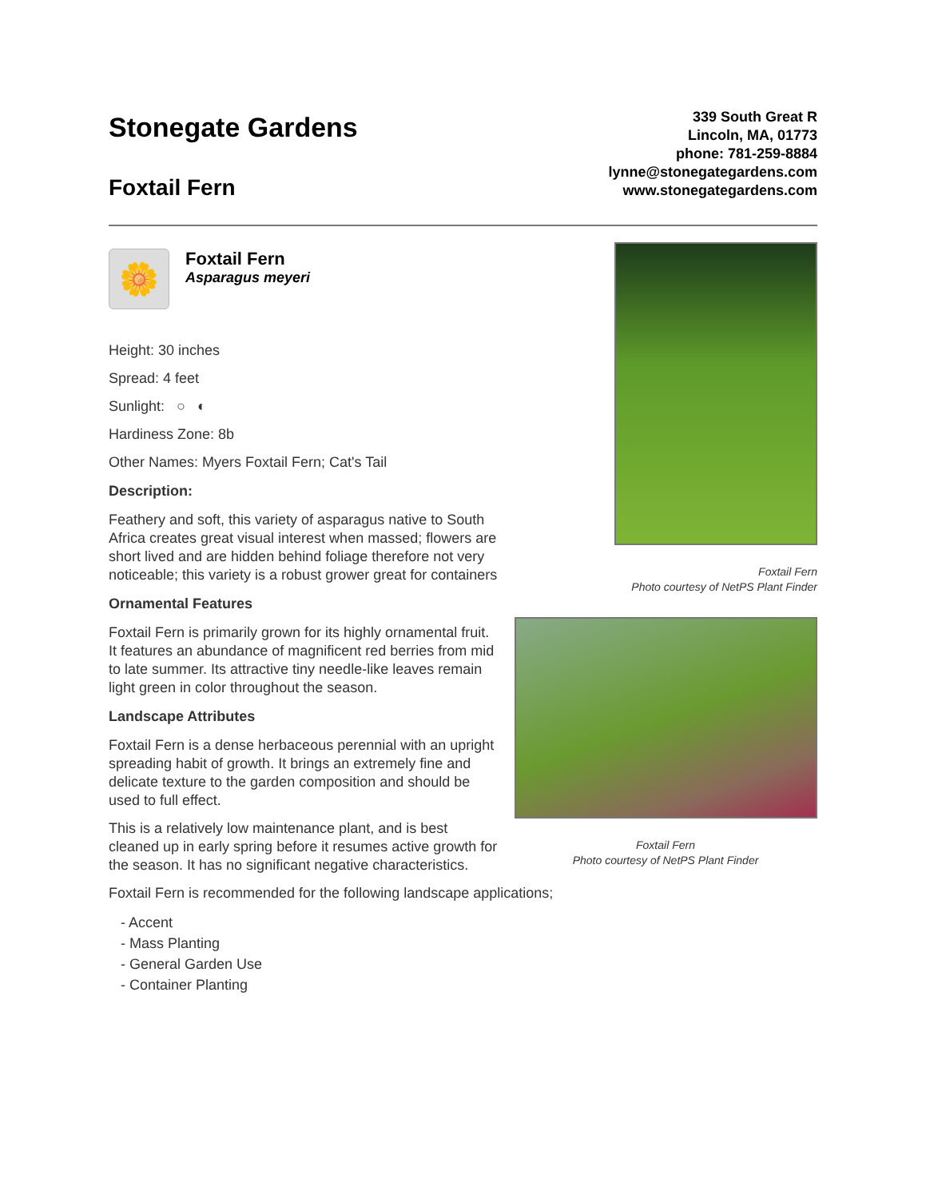Stonegate Gardens
Foxtail Fern
339 South Great R
Lincoln, MA, 01773
phone: 781-259-8884
lynne@stonegategardens.com
www.stonegategardens.com
🌼
Foxtail Fern
Asparagus meyeri
Height: 30 inches
Spread: 4 feet
Sunlight: ○ ◐
Hardiness Zone: 8b
Other Names: Myers Foxtail Fern; Cat's Tail
Description:
Feathery and soft, this variety of asparagus native to South Africa creates great visual interest when massed; flowers are short lived and are hidden behind foliage therefore not very noticeable; this variety is a robust grower great for containers
Ornamental Features
Foxtail Fern is primarily grown for its highly ornamental fruit. It features an abundance of magnificent red berries from mid to late summer. Its attractive tiny needle-like leaves remain light green in color throughout the season.
Landscape Attributes
Foxtail Fern is a dense herbaceous perennial with an upright spreading habit of growth. It brings an extremely fine and delicate texture to the garden composition and should be used to full effect.
This is a relatively low maintenance plant, and is best cleaned up in early spring before it resumes active growth for the season. It has no significant negative characteristics.
Foxtail Fern is recommended for the following landscape applications;
- Accent
- Mass Planting
- General Garden Use
- Container Planting
Foxtail Fern
Photo courtesy of NetPS Plant Finder
Foxtail Fern
Photo courtesy of NetPS Plant Finder